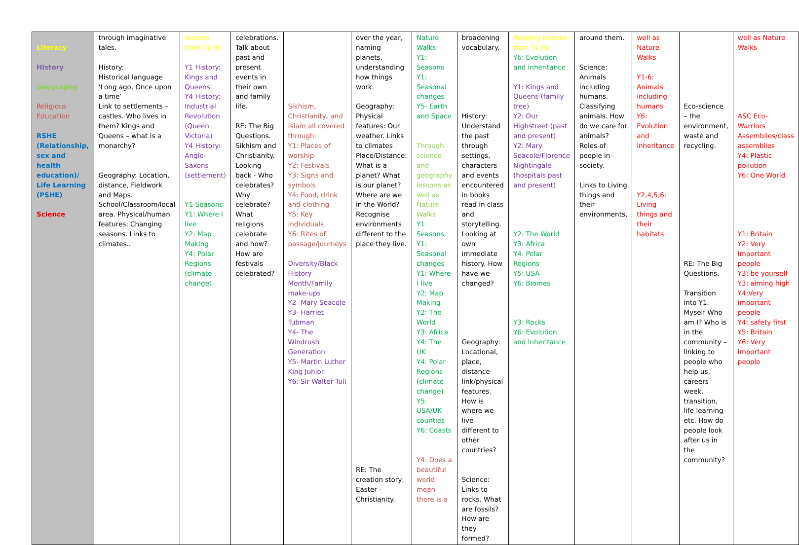| Literacy History Geography Religious Education RSHE (Relationship, sex and health education)/ Life Learning (PSHE) Science | through imaginative tales. History: Historical language ‘Long ago, Once upon a time’ Link to settlements – castles. Who lives in them? Kings and Queens – what is a monarchy? Geography: Location, distance, Fieldwork and Maps. School/Classroom/local area. Physical/human features: Changing seasons. Links to climates.. | lessons from Y1-Y6. Y1 History: Kings and Queens Y4 History: Industrial Revolution (Queen Victoria) Y4 History: Anglo-Saxons (settlement) Y1 Seasons Y1: Where I live Y2: Map Making Y4: Polar Regions (climate change) | celebrations. Talk about past and present events in their own and family life. RE: The Big Questions. Sikhism and Christianity. Looking back - Who celebrates? Why celebrate? What religions celebrate and how? How are festivals celebrated? | Sikhism, Christianity, and Islam all covered through: Y1: Places of worship Y2: Festivals Y3: Signs and symbols Y4: Food, drink and clothing Y5: Key individuals Y6: Rites of passage/journeys Diversity/Black History Month/Family make-ups Y2 -Mary Seacole Y3- Harriet Tubman Y4- The Windrush Generation Y5- Martin Luther King Junior Y6: Sir Walter Tull | over the year, naming planets, understanding how things work. Geography: Physical features: Our weather. Links to climates Place/Distance: What is a planet? What is our planet? Where are we in the World? Recognise environments different to the place they live. RE: The creation story. Easter – Christianity. | Nature Walks Y1: Seasons Y1: Seasonal changes Y5- Earth and Space Through science and geography lessons as well as Nature Walks Y1 Seasons Y1: Seasonal changes Y1: Where I live Y2: Map Making Y2: The World Y3: Africa Y4: The UK Y4: Polar Regions (climate change) Y5: USA/UK counties Y6: Coasts Y4: Does a beautiful world mean there is a | broadening vocabulary. History: Understand the past through settings, characters and events encountered in books read in class and storytelling. Looking at own immediate history. How have we changed? Geography: Locational, place, distance link/physical features. How is where we live different to other countries? Science: Links to rocks. What are fossils? How are they formed? | Reading lessons from Y1-Y6 Y6: Evolution and inheritance Y1: Kings and Queens (family tree) Y2: Our Highstreet (past and present) Y2: Mary Seacole/Florence Nightingale (hospitals past and present) Y2: The World Y3: Africa Y4: Polar Regions Y5: USA Y6: Biomes Y3: Rocks Y6: Evolution and Inheritance | around them. Science: Animals including humans. Classifying animals. How do we care for animals? Roles of people in society. Links to Living things and their environments, | well as Nature Walks Y1-6: Animals including humans Y6: Evolution and inheritance Y2,4,5,6: Living things and their habitats | Eco-science – the environment, waste and recycling. RE: The Big Questions. Transition into Y1. Myself Who am I? Who is in the community – linking to people who help us, careers week, transition, life learning etc. How do people look after us in the community? | well as Nature Walks ASC Eco-Warriors Assemblies/class assemblies Y4: Plastic pollution Y6: One World Y1: Britain Y2: Very important people Y3: be yourself Y3: aiming high Y4:Very important people Y4: safety first Y5: Britain Y6: Very important people |